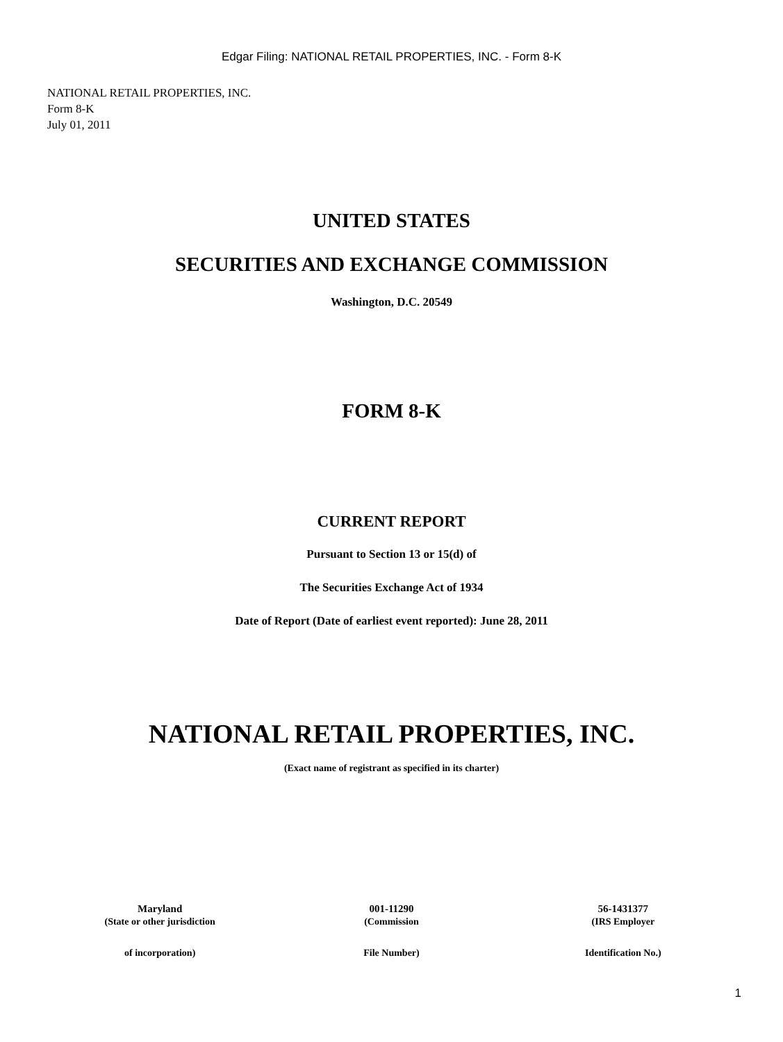Edgar Filing: NATIONAL RETAIL PROPERTIES, INC. - Form 8-K
NATIONAL RETAIL PROPERTIES, INC.
Form 8-K
July 01, 2011
UNITED STATES
SECURITIES AND EXCHANGE COMMISSION
Washington, D.C. 20549
FORM 8-K
CURRENT REPORT
Pursuant to Section 13 or 15(d) of
The Securities Exchange Act of 1934
Date of Report (Date of earliest event reported): June 28, 2011
NATIONAL RETAIL PROPERTIES, INC.
(Exact name of registrant as specified in its charter)
| Maryland | 001-11290 | 56-1431377 |
| (State or other jurisdiction | (Commission | (IRS Employer |
| of incorporation) | File Number) | Identification No.) |
1